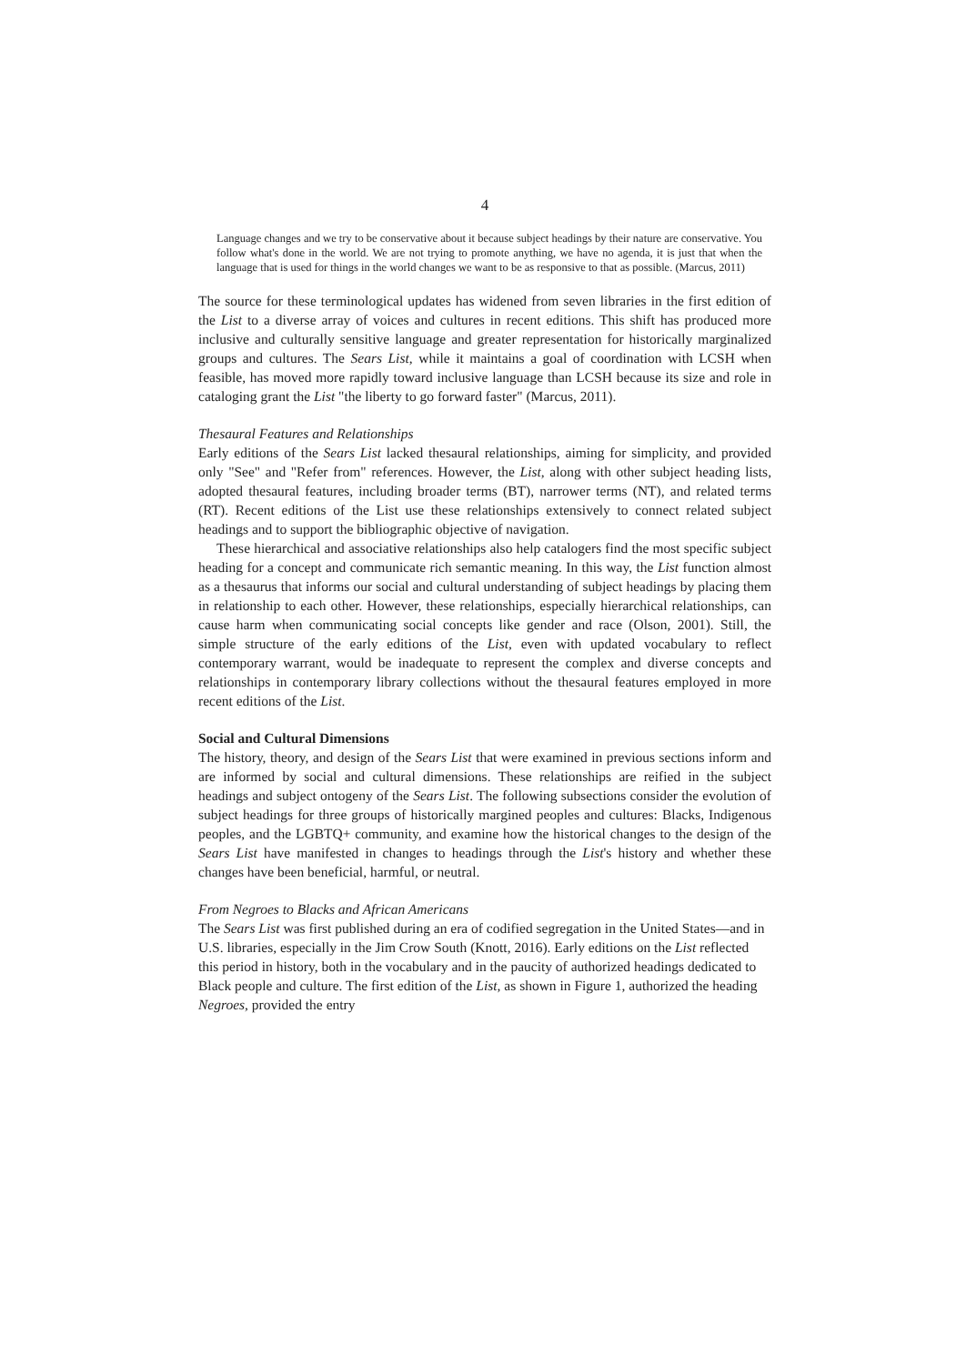4
Language changes and we try to be conservative about it because subject headings by their nature are conservative. You follow what's done in the world. We are not trying to promote anything, we have no agenda, it is just that when the language that is used for things in the world changes we want to be as responsive to that as possible. (Marcus, 2011)
The source for these terminological updates has widened from seven libraries in the first edition of the List to a diverse array of voices and cultures in recent editions. This shift has produced more inclusive and culturally sensitive language and greater representation for historically marginalized groups and cultures. The Sears List, while it maintains a goal of coordination with LCSH when feasible, has moved more rapidly toward inclusive language than LCSH because its size and role in cataloging grant the List "the liberty to go forward faster" (Marcus, 2011).
Thesaural Features and Relationships
Early editions of the Sears List lacked thesaural relationships, aiming for simplicity, and provided only "See" and "Refer from" references. However, the List, along with other subject heading lists, adopted thesaural features, including broader terms (BT), narrower terms (NT), and related terms (RT). Recent editions of the List use these relationships extensively to connect related subject headings and to support the bibliographic objective of navigation.
These hierarchical and associative relationships also help catalogers find the most specific subject heading for a concept and communicate rich semantic meaning. In this way, the List function almost as a thesaurus that informs our social and cultural understanding of subject headings by placing them in relationship to each other. However, these relationships, especially hierarchical relationships, can cause harm when communicating social concepts like gender and race (Olson, 2001). Still, the simple structure of the early editions of the List, even with updated vocabulary to reflect contemporary warrant, would be inadequate to represent the complex and diverse concepts and relationships in contemporary library collections without the thesaural features employed in more recent editions of the List.
Social and Cultural Dimensions
The history, theory, and design of the Sears List that were examined in previous sections inform and are informed by social and cultural dimensions. These relationships are reified in the subject headings and subject ontogeny of the Sears List. The following subsections consider the evolution of subject headings for three groups of historically margined peoples and cultures: Blacks, Indigenous peoples, and the LGBTQ+ community, and examine how the historical changes to the design of the Sears List have manifested in changes to headings through the List's history and whether these changes have been beneficial, harmful, or neutral.
From Negroes to Blacks and African Americans
The Sears List was first published during an era of codified segregation in the United States—and in U.S. libraries, especially in the Jim Crow South (Knott, 2016). Early editions on the List reflected this period in history, both in the vocabulary and in the paucity of authorized headings dedicated to Black people and culture. The first edition of the List, as shown in Figure 1, authorized the heading Negroes, provided the entry